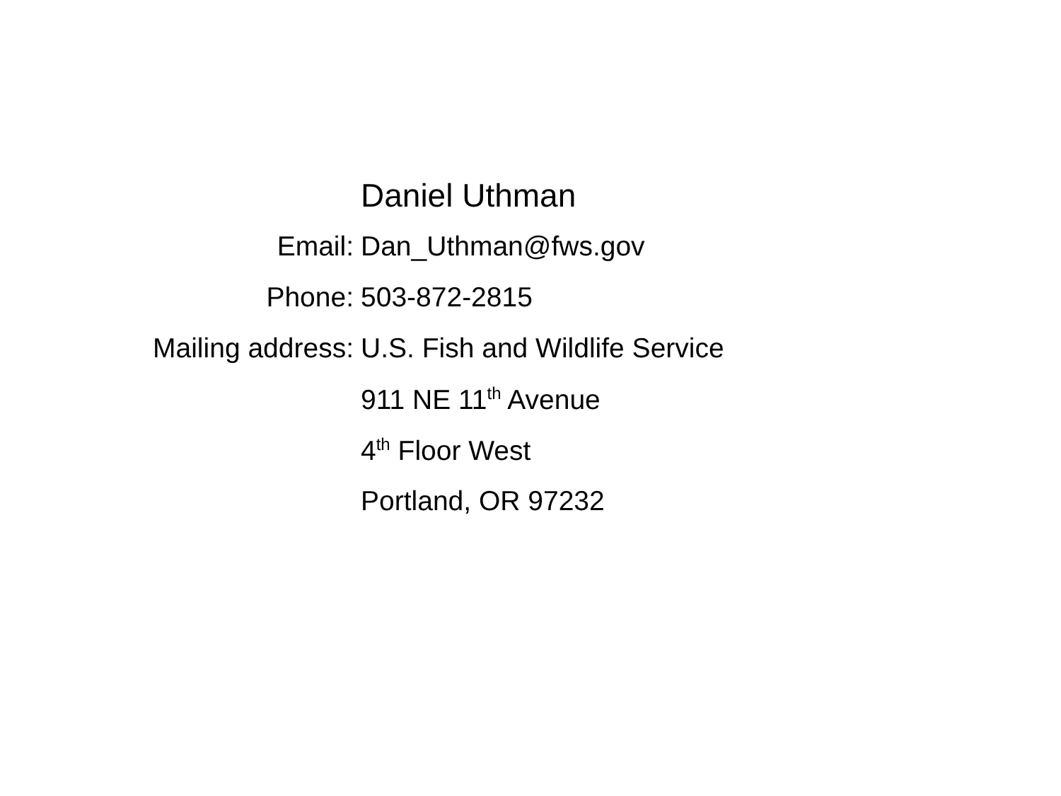Daniel Uthman
Email: Dan_Uthman@fws.gov
Phone: 503-872-2815
Mailing address: U.S. Fish and Wildlife Service
911 NE 11<sup>th</sup> Avenue
4<sup>th</sup> Floor West
Portland, OR 97232